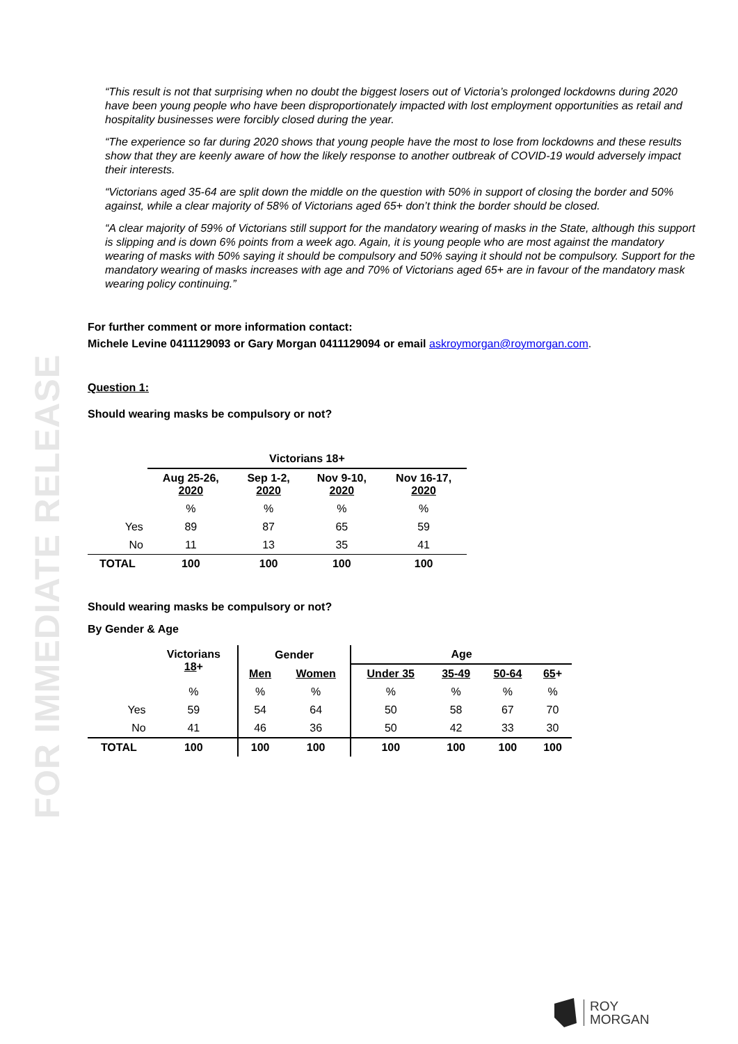FOR IMMEDIATE RELEASE
“This result is not that surprising when no doubt the biggest losers out of Victoria’s prolonged lockdowns during 2020 have been young people who have been disproportionately impacted with lost employment opportunities as retail and hospitality businesses were forcibly closed during the year.
“The experience so far during 2020 shows that young people have the most to lose from lockdowns and these results show that they are keenly aware of how the likely response to another outbreak of COVID-19 would adversely impact their interests.
“Victorians aged 35-64 are split down the middle on the question with 50% in support of closing the border and 50% against, while a clear majority of 58% of Victorians aged 65+ don’t think the border should be closed.
“A clear majority of 59% of Victorians still support for the mandatory wearing of masks in the State, although this support is slipping and is down 6% points from a week ago. Again, it is young people who are most against the mandatory wearing of masks with 50% saying it should be compulsory and 50% saying it should not be compulsory. Support for the mandatory wearing of masks increases with age and 70% of Victorians aged 65+ are in favour of the mandatory mask wearing policy continuing.”
For further comment or more information contact:
Michele Levine 0411129093 or Gary Morgan 0411129094 or email askroymorgan@roymorgan.com.
Question 1:
Should wearing masks be compulsory or not?
| | Victorians 18+ | | | |
| --- | --- | --- | --- | --- |
| | Aug 25-26, 2020 | Sep 1-2, 2020 | Nov 9-10, 2020 | Nov 16-17, 2020 |
| | % | % | % | % |
| Yes | 89 | 87 | 65 | 59 |
| No | 11 | 13 | 35 | 41 |
| TOTAL | 100 | 100 | 100 | 100 |
Should wearing masks be compulsory or not?
By Gender & Age
| | Victorians 18 + | Gender | | Age | | | |
| --- | --- | --- | --- | --- | --- | --- | --- |
| | | Men | Women | Under 35 | 35-49 | 50-64 | 65 + |
| | % | % | % | % | % | % | % |
| Yes | 59 | 54 | 64 | 50 | 58 | 67 | 70 |
| No | 41 | 46 | 36 | 50 | 42 | 33 | 30 |
| TOTAL | 100 | 100 | 100 | 100 | 100 | 100 | 100 |
ROY
MORGAN